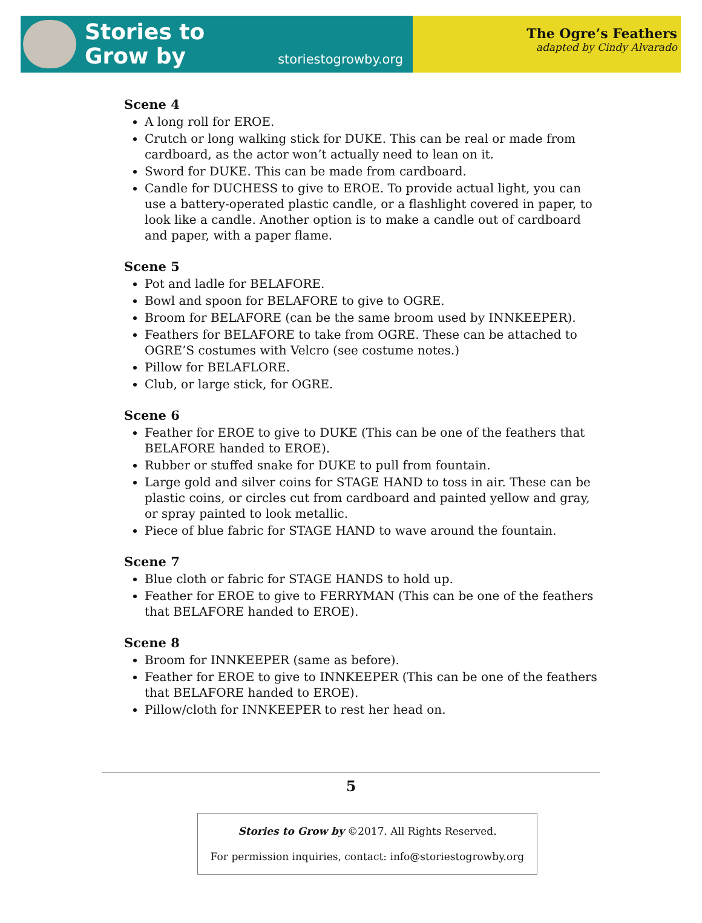Stories to
Grow by
storiestogrowby.org
The Ogre’s Feathers
adapted by Cindy Alvarado
Scene 4
A long roll for EROE.
Crutch or long walking stick for DUKE. This can be real or made from cardboard, as the actor won’t actually need to lean on it.
Sword for DUKE. This can be made from cardboard.
Candle for DUCHESS to give to EROE. To provide actual light, you can use a battery-operated plastic candle, or a flashlight covered in paper, to look like a candle. Another option is to make a candle out of cardboard and paper, with a paper flame.
Scene 5
Pot and ladle for BELAFORE.
Bowl and spoon for BELAFORE to give to OGRE.
Broom for BELAFORE (can be the same broom used by INNKEEPER).
Feathers for BELAFORE to take from OGRE. These can be attached to OGRE’S costumes with Velcro (see costume notes.)
Pillow for BELAFLORE.
Club, or large stick, for OGRE.
Scene 6
Feather for EROE to give to DUKE (This can be one of the feathers that BELAFORE handed to EROE).
Rubber or stuffed snake for DUKE to pull from fountain.
Large gold and silver coins for STAGE HAND to toss in air. These can be plastic coins, or circles cut from cardboard and painted yellow and gray, or spray painted to look metallic.
Piece of blue fabric for STAGE HAND to wave around the fountain.
Scene 7
Blue cloth or fabric for STAGE HANDS to hold up.
Feather for EROE to give to FERRYMAN (This can be one of the feathers that BELAFORE handed to EROE).
Scene 8
Broom for INNKEEPER (same as before).
Feather for EROE to give to INNKEEPER (This can be one of the feathers that BELAFORE handed to EROE).
Pillow/cloth for INNKEEPER to rest her head on.
5
Stories to Grow by ©2017. All Rights Reserved.
For permission inquiries, contact: info@storiestogrowby.org